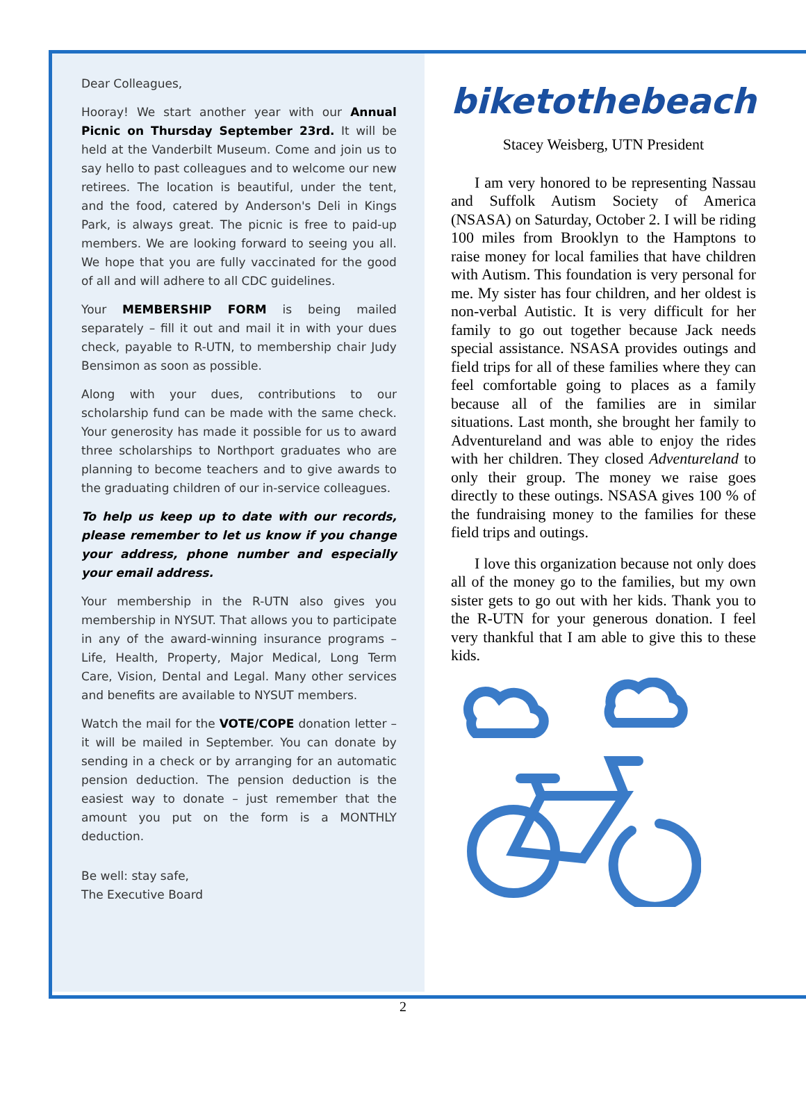Dear Colleagues,
Hooray! We start another year with our Annual Picnic on Thursday September 23rd. It will be held at the Vanderbilt Museum. Come and join us to say hello to past colleagues and to welcome our new retirees. The location is beautiful, under the tent, and the food, catered by Anderson's Deli in Kings Park, is always great. The picnic is free to paid-up members. We are looking forward to seeing you all. We hope that you are fully vaccinated for the good of all and will adhere to all CDC guidelines.
Your MEMBERSHIP FORM is being mailed separately – fill it out and mail it in with your dues check, payable to R-UTN, to membership chair Judy Bensimon as soon as possible.
Along with your dues, contributions to our scholarship fund can be made with the same check. Your generosity has made it possible for us to award three scholarships to Northport graduates who are planning to become teachers and to give awards to the graduating children of our in-service colleagues.
To help us keep up to date with our records, please remember to let us know if you change your address, phone number and especially your email address.
Your membership in the R-UTN also gives you membership in NYSUT. That allows you to participate in any of the award-winning insurance programs – Life, Health, Property, Major Medical, Long Term Care, Vision, Dental and Legal. Many other services and benefits are available to NYSUT members.
Watch the mail for the VOTE/COPE donation letter – it will be mailed in September. You can donate by sending in a check or by arranging for an automatic pension deduction. The pension deduction is the easiest way to donate – just remember that the amount you put on the form is a MONTHLY deduction.
Be well: stay safe,
The Executive Board
biketothebeach
Stacey Weisberg, UTN President
I am very honored to be representing Nassau and Suffolk Autism Society of America (NSASA) on Saturday, October 2. I will be riding 100 miles from Brooklyn to the Hamptons to raise money for local families that have children with Autism. This foundation is very personal for me. My sister has four children, and her oldest is non-verbal Autistic. It is very difficult for her family to go out together because Jack needs special assistance. NSASA provides outings and field trips for all of these families where they can feel comfortable going to places as a family because all of the families are in similar situations. Last month, she brought her family to Adventureland and was able to enjoy the rides with her children. They closed Adventureland to only their group. The money we raise goes directly to these outings. NSASA gives 100 % of the fundraising money to the families for these field trips and outings.
I love this organization because not only does all of the money go to the families, but my own sister gets to go out with her kids. Thank you to the R-UTN for your generous donation. I feel very thankful that I am able to give this to these kids.
2